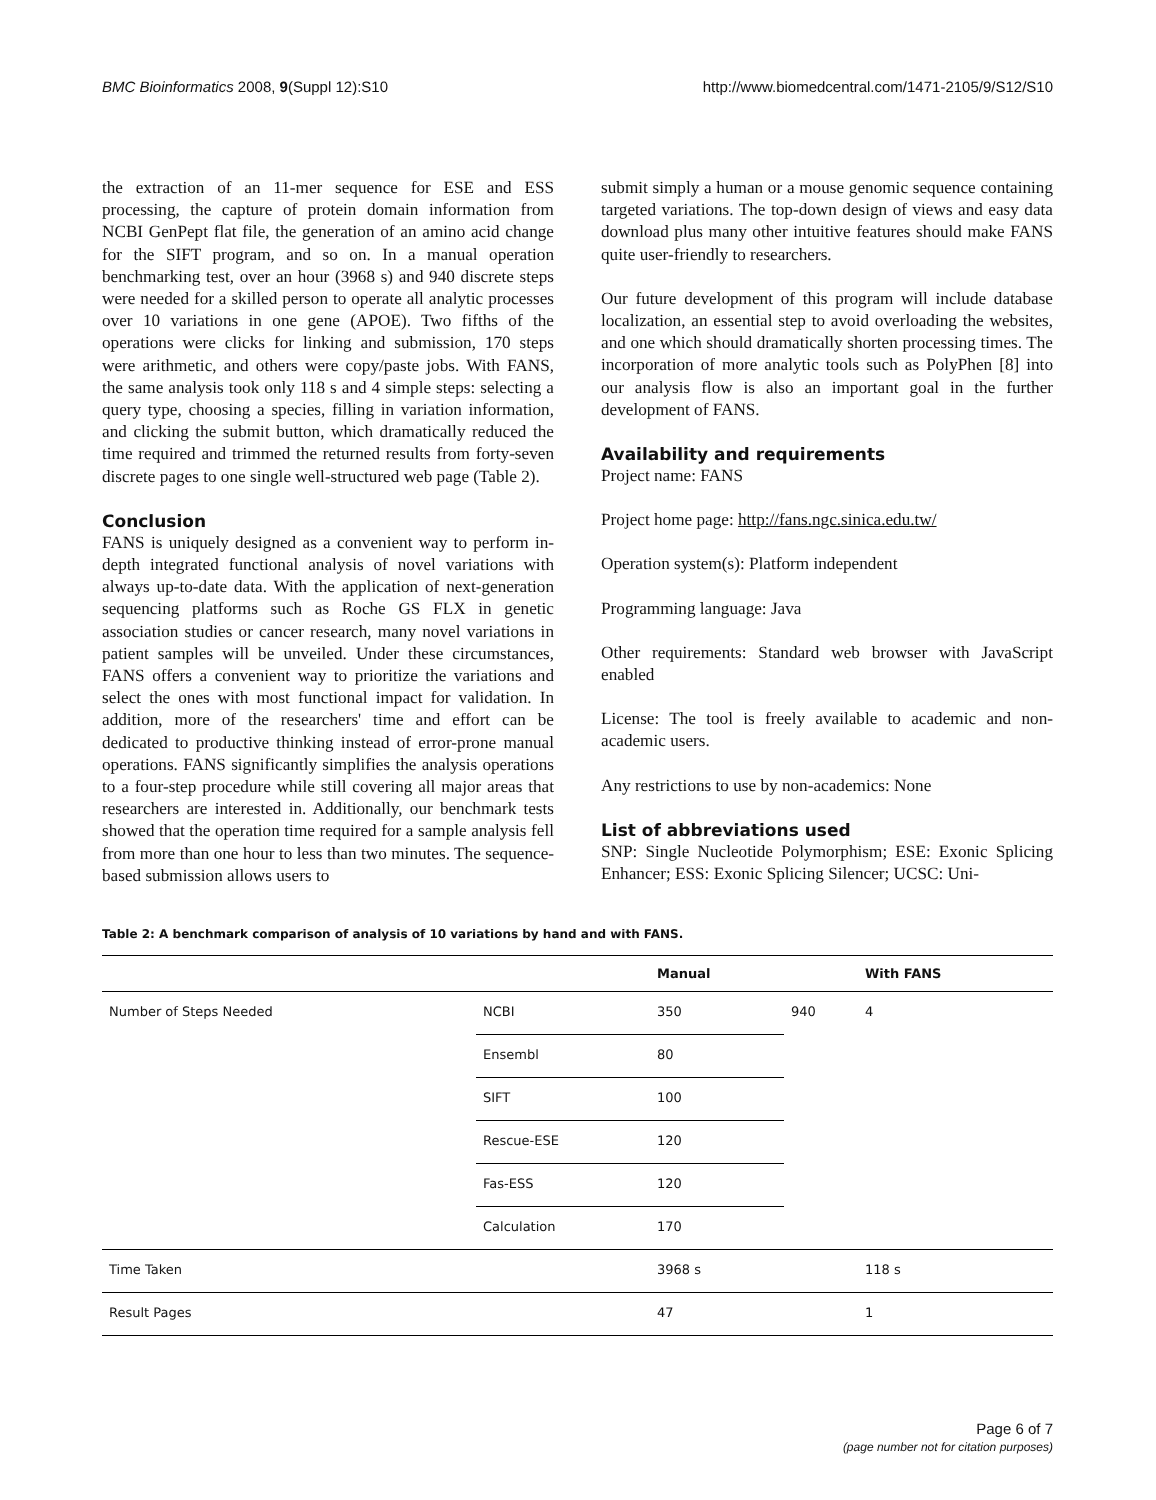BMC Bioinformatics 2008, 9(Suppl 12):S10 http://www.biomedcentral.com/1471-2105/9/S12/S10
the extraction of an 11-mer sequence for ESE and ESS processing, the capture of protein domain information from NCBI GenPept flat file, the generation of an amino acid change for the SIFT program, and so on. In a manual operation benchmarking test, over an hour (3968 s) and 940 discrete steps were needed for a skilled person to operate all analytic processes over 10 variations in one gene (APOE). Two fifths of the operations were clicks for linking and submission, 170 steps were arithmetic, and others were copy/paste jobs. With FANS, the same analysis took only 118 s and 4 simple steps: selecting a query type, choosing a species, filling in variation information, and clicking the submit button, which dramatically reduced the time required and trimmed the returned results from forty-seven discrete pages to one single well-structured web page (Table 2).
Conclusion
FANS is uniquely designed as a convenient way to perform in-depth integrated functional analysis of novel variations with always up-to-date data. With the application of next-generation sequencing platforms such as Roche GS FLX in genetic association studies or cancer research, many novel variations in patient samples will be unveiled. Under these circumstances, FANS offers a convenient way to prioritize the variations and select the ones with most functional impact for validation. In addition, more of the researchers' time and effort can be dedicated to productive thinking instead of error-prone manual operations. FANS significantly simplifies the analysis operations to a four-step procedure while still covering all major areas that researchers are interested in. Additionally, our benchmark tests showed that the operation time required for a sample analysis fell from more than one hour to less than two minutes. The sequence-based submission allows users to
submit simply a human or a mouse genomic sequence containing targeted variations. The top-down design of views and easy data download plus many other intuitive features should make FANS quite user-friendly to researchers.
Our future development of this program will include database localization, an essential step to avoid overloading the websites, and one which should dramatically shorten processing times. The incorporation of more analytic tools such as PolyPhen [8] into our analysis flow is also an important goal in the further development of FANS.
Availability and requirements
Project name: FANS
Project home page: http://fans.ngc.sinica.edu.tw/
Operation system(s): Platform independent
Programming language: Java
Other requirements: Standard web browser with JavaScript enabled
License: The tool is freely available to academic and non-academic users.
Any restrictions to use by non-academics: None
List of abbreviations used
SNP: Single Nucleotide Polymorphism; ESE: Exonic Splicing Enhancer; ESS: Exonic Splicing Silencer; UCSC: Uni-
Table 2: A benchmark comparison of analysis of 10 variations by hand and with FANS.
| | | Manual | | With FANS |
| --- | --- | --- | --- | --- |
| Number of Steps Needed | NCBI | 350 | 940 | 4 |
| | Ensembl | 80 | | |
| | SIFT | 100 | | |
| | Rescue-ESE | 120 | | |
| | Fas-ESS | 120 | | |
| | Calculation | 170 | | |
| Time Taken | | 3968 s | | 118 s |
| Result Pages | | 47 | | 1 |
Page 6 of 7
(page number not for citation purposes)